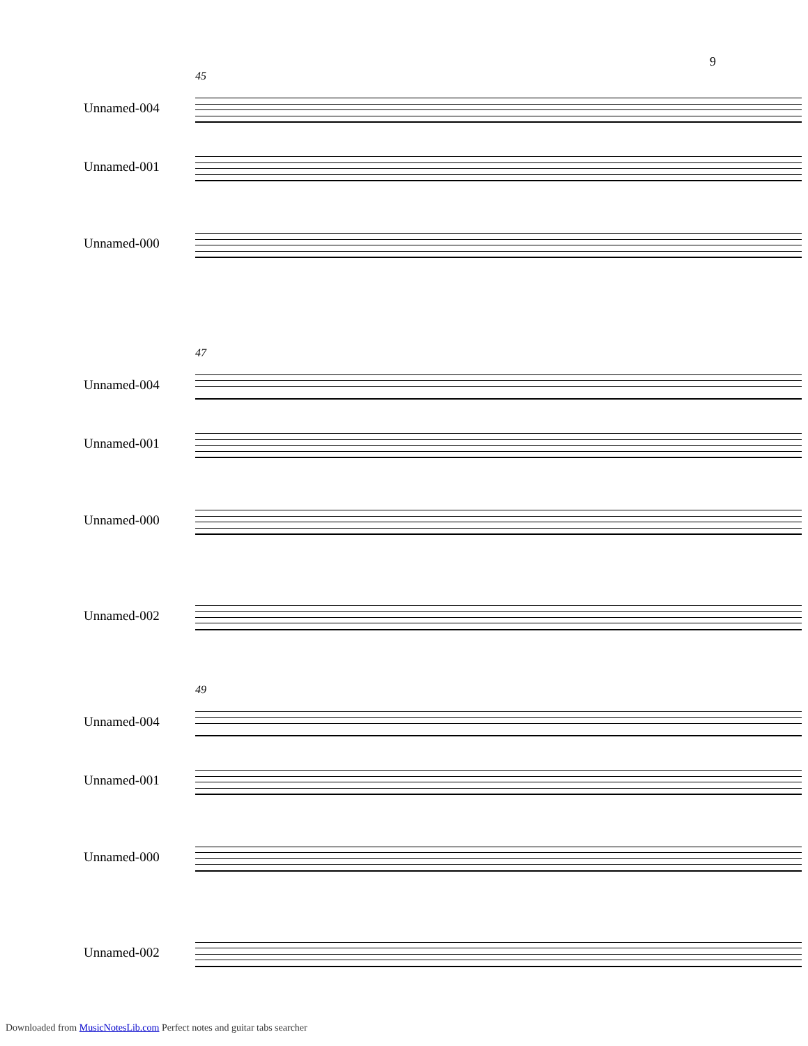9
45
Unnamed-004
Unnamed-001
Unnamed-000
47
Unnamed-004
Unnamed-001
Unnamed-000
Unnamed-002
49
Unnamed-004
Unnamed-001
Unnamed-000
Unnamed-002
Downloaded from MusicNotesLib.com Perfect notes and guitar tabs searcher